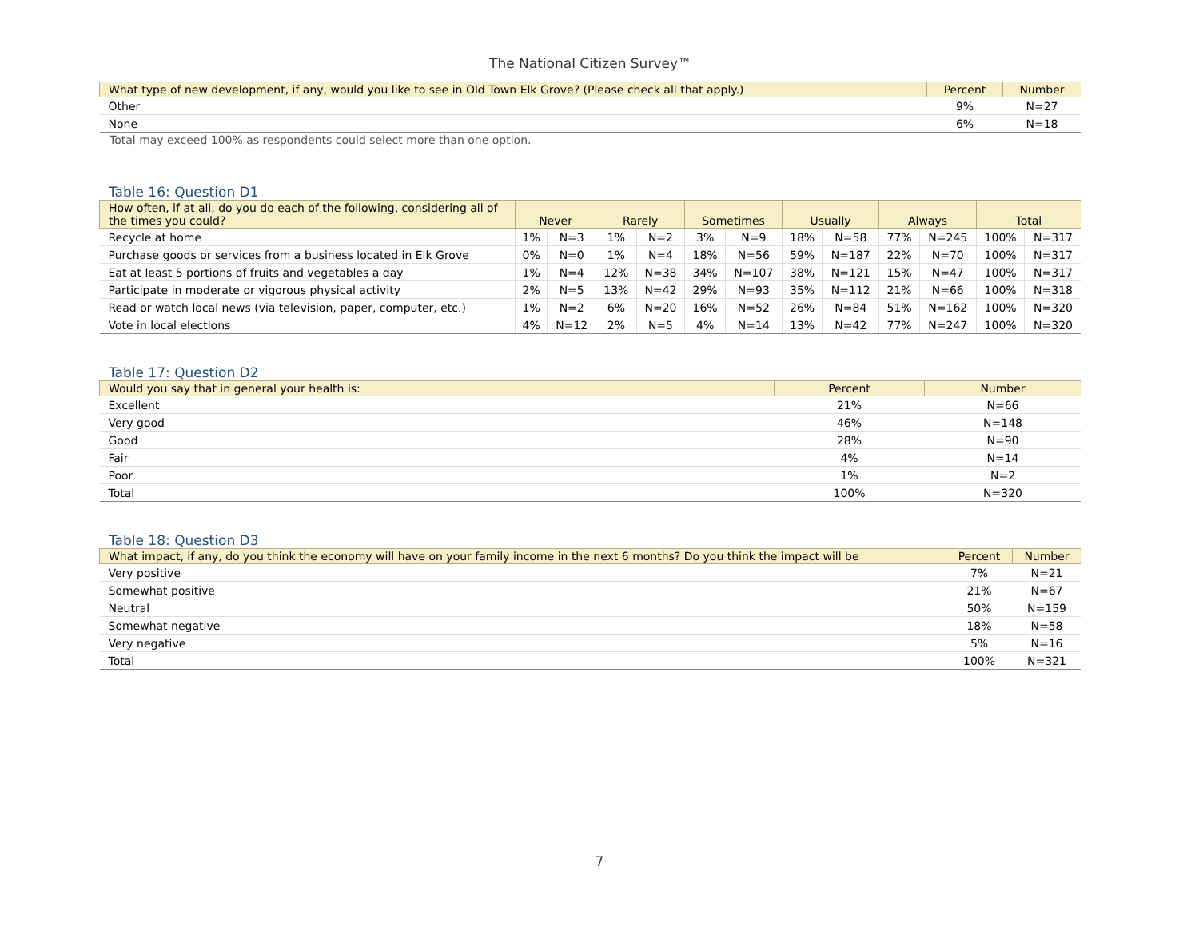The National Citizen Survey™
| What type of new development, if any, would you like to see in Old Town Elk Grove? (Please check all that apply.) | Percent | Number |
| --- | --- | --- |
| Other | 9% | N=27 |
| None | 6% | N=18 |
Total may exceed 100% as respondents could select more than one option.
Table 16: Question D1
| How often, if at all, do you do each of the following, considering all of the times you could? | Never | | Rarely | | Sometimes | | Usually | | Always | | Total | |
| --- | --- | --- | --- | --- | --- | --- | --- | --- | --- | --- | --- | --- |
| Recycle at home | 1% | N=3 | 1% | N=2 | 3% | N=9 | 18% | N=58 | 77% | N=245 | 100% | N=317 |
| Purchase goods or services from a business located in Elk Grove | 0% | N=0 | 1% | N=4 | 18% | N=56 | 59% | N=187 | 22% | N=70 | 100% | N=317 |
| Eat at least 5 portions of fruits and vegetables a day | 1% | N=4 | 12% | N=38 | 34% | N=107 | 38% | N=121 | 15% | N=47 | 100% | N=317 |
| Participate in moderate or vigorous physical activity | 2% | N=5 | 13% | N=42 | 29% | N=93 | 35% | N=112 | 21% | N=66 | 100% | N=318 |
| Read or watch local news (via television, paper, computer, etc.) | 1% | N=2 | 6% | N=20 | 16% | N=52 | 26% | N=84 | 51% | N=162 | 100% | N=320 |
| Vote in local elections | 4% | N=12 | 2% | N=5 | 4% | N=14 | 13% | N=42 | 77% | N=247 | 100% | N=320 |
Table 17: Question D2
| Would you say that in general your health is: | Percent | Number |
| --- | --- | --- |
| Excellent | 21% | N=66 |
| Very good | 46% | N=148 |
| Good | 28% | N=90 |
| Fair | 4% | N=14 |
| Poor | 1% | N=2 |
| Total | 100% | N=320 |
Table 18: Question D3
| What impact, if any, do you think the economy will have on your family income in the next 6 months? Do you think the impact will be | Percent | Number |
| --- | --- | --- |
| Very positive | 7% | N=21 |
| Somewhat positive | 21% | N=67 |
| Neutral | 50% | N=159 |
| Somewhat negative | 18% | N=58 |
| Very negative | 5% | N=16 |
| Total | 100% | N=321 |
7